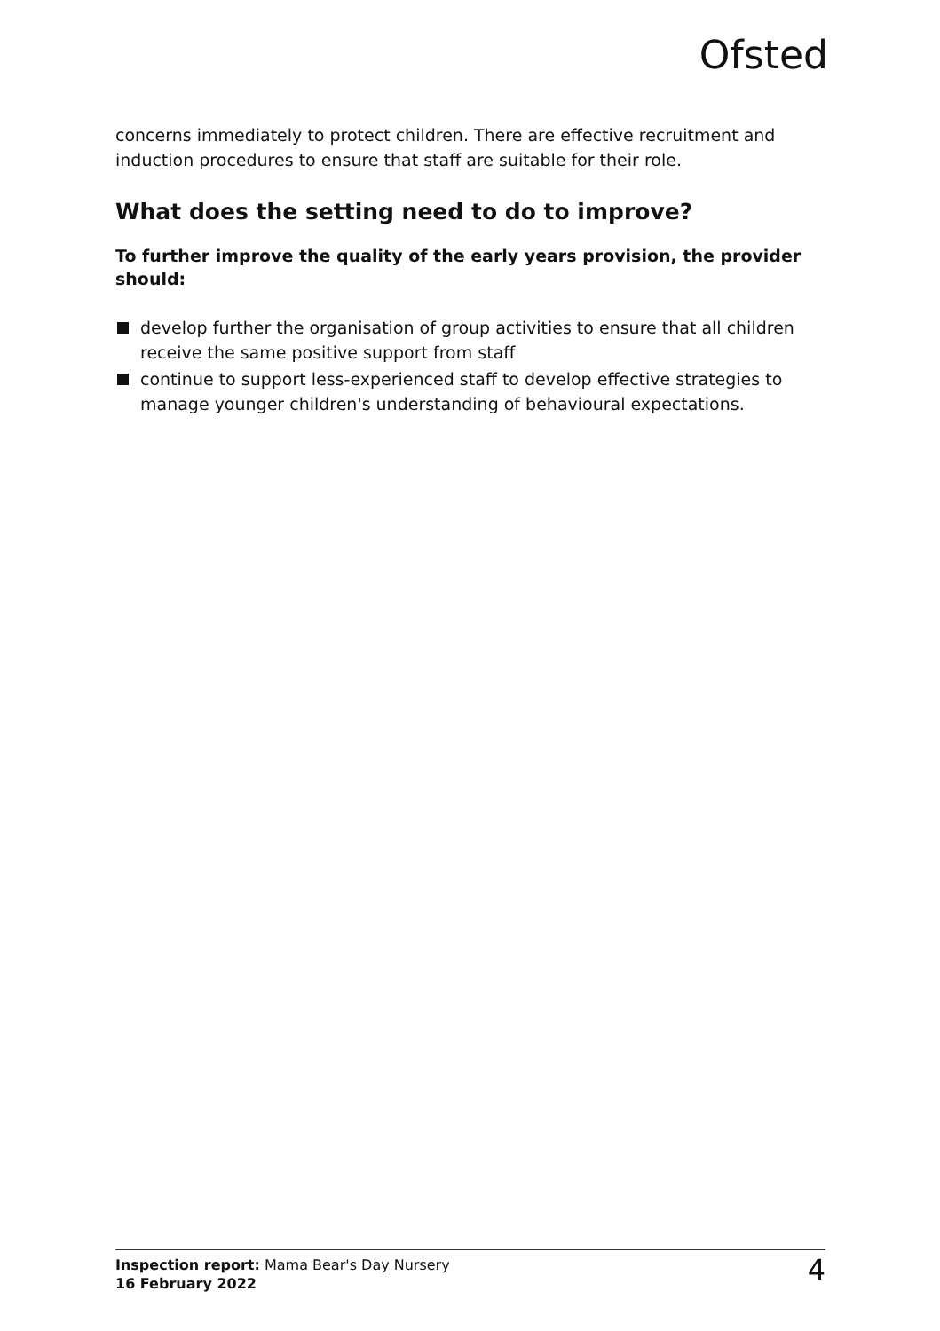Ofsted
concerns immediately to protect children. There are effective recruitment and induction procedures to ensure that staff are suitable for their role.
What does the setting need to do to improve?
To further improve the quality of the early years provision, the provider should:
develop further the organisation of group activities to ensure that all children receive the same positive support from staff
continue to support less-experienced staff to develop effective strategies to manage younger children's understanding of behavioural expectations.
Inspection report: Mama Bear's Day Nursery
16 February 2022
4